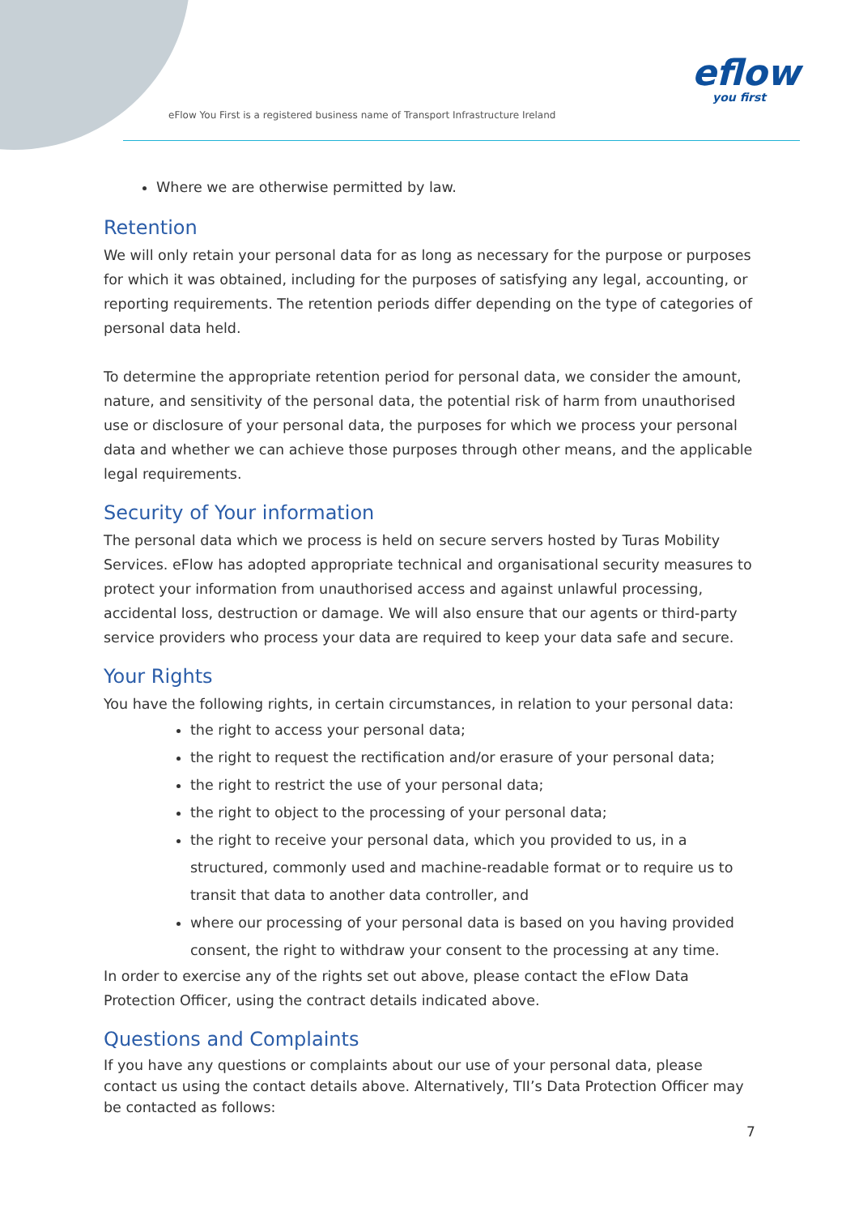eFlow You First is a registered business name of Transport Infrastructure Ireland
eflow
you first
Where we are otherwise permitted by law.
Retention
We will only retain your personal data for as long as necessary for the purpose or purposes for which it was obtained, including for the purposes of satisfying any legal, accounting, or reporting requirements. The retention periods differ depending on the type of categories of personal data held.
To determine the appropriate retention period for personal data, we consider the amount, nature, and sensitivity of the personal data, the potential risk of harm from unauthorised use or disclosure of your personal data, the purposes for which we process your personal data and whether we can achieve those purposes through other means, and the applicable legal requirements.
Security of Your information
The personal data which we process is held on secure servers hosted by Turas Mobility Services. eFlow has adopted appropriate technical and organisational security measures to protect your information from unauthorised access and against unlawful processing, accidental loss, destruction or damage. We will also ensure that our agents or third-party service providers who process your data are required to keep your data safe and secure.
Your Rights
You have the following rights, in certain circumstances, in relation to your personal data:
the right to access your personal data;
the right to request the rectification and/or erasure of your personal data;
the right to restrict the use of your personal data;
the right to object to the processing of your personal data;
the right to receive your personal data, which you provided to us, in a structured, commonly used and machine-readable format or to require us to transit that data to another data controller, and
where our processing of your personal data is based on you having provided consent, the right to withdraw your consent to the processing at any time.
In order to exercise any of the rights set out above, please contact the eFlow Data Protection Officer, using the contract details indicated above.
Questions and Complaints
If you have any questions or complaints about our use of your personal data, please contact us using the contact details above. Alternatively, TII’s Data Protection Officer may be contacted as follows:
7